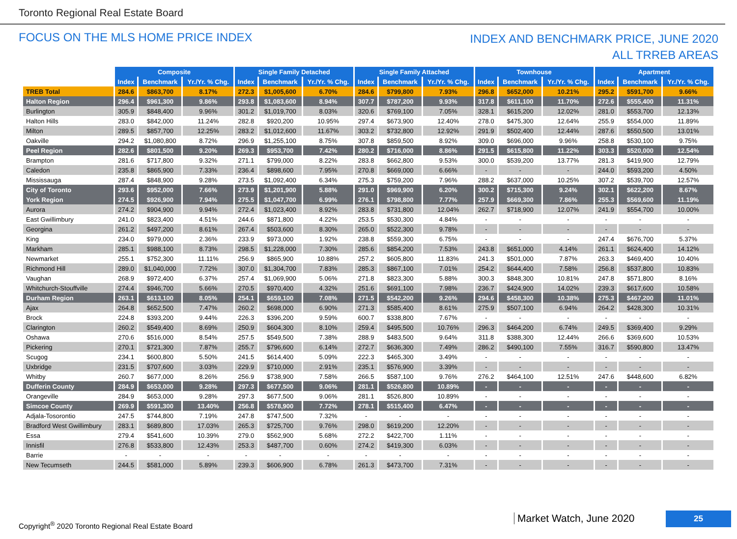Toronto Regional Real Estate Board
FOCUS ON THE MLS HOME PRICE INDEX
INDEX AND BENCHMARK PRICE, JUNE 2020
ALL TRREB AREAS
| | Composite | | | Single Family Detached | | | Single Family Attached | | | Townhouse | | | Apartment | | |
| | Index | Benchmark | Yr./Yr. % Chg. | Index | Benchmark | Yr./Yr. % Chg. | Index | Benchmark | Yr./Yr. % Chg. | Index | Benchmark | Yr./Yr. % Chg. | Index | Benchmark | Yr./Yr. % Chg. |
| TREB Total | 284.6 | $863,700 | 8.17% | 272.3 | $1,005,600 | 6.70% | 284.6 | $799,800 | 7.93% | 296.8 | $652,000 | 10.21% | 295.2 | $591,700 | 9.66% |
| Halton Region | 296.4 | $961,300 | 9.86% | 293.8 | $1,083,600 | 8.94% | 307.7 | $787,200 | 9.93% | 317.8 | $611,100 | 11.70% | 272.6 | $555,400 | 11.31% |
| Burlington | 305.9 | $848,400 | 9.96% | 301.2 | $1,019,700 | 8.03% | 320.6 | $769,100 | 7.05% | 328.1 | $615,200 | 12.02% | 281.0 | $553,700 | 12.13% |
| Halton Hills | 283.0 | $842,000 | 11.24% | 282.8 | $920,200 | 10.95% | 297.4 | $673,900 | 12.40% | 278.0 | $475,300 | 12.64% | 255.9 | $554,000 | 11.89% |
| Milton | 289.5 | $857,700 | 12.25% | 283.2 | $1,012,600 | 11.67% | 303.2 | $732,800 | 12.92% | 291.9 | $502,400 | 12.44% | 287.6 | $550,500 | 13.01% |
| Oakville | 294.2 | $1,080,800 | 8.72% | 296.9 | $1,255,100 | 8.75% | 307.8 | $859,500 | 8.92% | 309.0 | $696,000 | 9.96% | 258.8 | $530,100 | 9.75% |
| Peel Region | 282.6 | $801,500 | 9.20% | 269.3 | $953,700 | 7.42% | 280.2 | $716,000 | 8.86% | 291.5 | $615,800 | 11.22% | 303.3 | $520,000 | 12.54% |
| Brampton | 281.6 | $717,800 | 9.32% | 271.1 | $799,000 | 8.22% | 283.8 | $662,800 | 9.53% | 300.0 | $539,200 | 13.77% | 281.3 | $419,900 | 12.79% |
| Caledon | 235.8 | $865,900 | 7.33% | 236.4 | $898,600 | 7.95% | 270.8 | $669,000 | 6.66% | - | - | - | 244.0 | $593,200 | 4.50% |
| Mississauga | 287.4 | $848,900 | 9.28% | 273.5 | $1,092,400 | 6.34% | 275.3 | $759,200 | 7.96% | 288.2 | $637,000 | 10.25% | 307.2 | $539,700 | 12.57% |
| City of Toronto | 293.6 | $952,000 | 7.66% | 273.9 | $1,201,900 | 5.88% | 291.0 | $969,900 | 6.20% | 300.2 | $715,300 | 9.24% | 302.1 | $622,200 | 8.67% |
| York Region | 274.5 | $926,900 | 7.94% | 275.5 | $1,047,700 | 6.99% | 276.1 | $798,800 | 7.77% | 257.9 | $669,300 | 7.86% | 255.3 | $569,600 | 11.19% |
| Aurora | 274.2 | $904,900 | 9.94% | 272.4 | $1,023,400 | 8.92% | 283.8 | $731,800 | 12.04% | 262.7 | $718,900 | 12.07% | 241.9 | $554,700 | 10.00% |
| East Gwillimbury | 241.0 | $823,400 | 4.51% | 244.6 | $871,800 | 4.22% | 253.5 | $530,300 | 4.84% | - | - | - | - | - | - |
| Georgina | 261.2 | $497,200 | 8.61% | 267.4 | $503,600 | 8.30% | 265.0 | $522,300 | 9.78% | - | - | - | - | - | - |
| King | 234.0 | $979,000 | 2.36% | 233.9 | $973,000 | 1.92% | 238.8 | $559,300 | 6.75% | - | - | - | 247.4 | $676,700 | 5.37% |
| Markham | 285.1 | $988,100 | 8.73% | 298.5 | $1,228,000 | 7.30% | 285.6 | $854,200 | 7.53% | 243.8 | $651,000 | 4.14% | 261.1 | $624,400 | 14.12% |
| Newmarket | 255.1 | $752,300 | 11.11% | 256.9 | $865,900 | 10.88% | 257.2 | $605,800 | 11.83% | 241.3 | $501,000 | 7.87% | 263.3 | $469,400 | 10.40% |
| Richmond Hill | 289.0 | $1,040,000 | 7.72% | 307.0 | $1,304,700 | 7.83% | 285.3 | $867,100 | 7.01% | 254.2 | $644,400 | 7.58% | 256.8 | $537,800 | 10.83% |
| Vaughan | 268.9 | $972,400 | 6.37% | 257.4 | $1,069,900 | 5.06% | 271.8 | $823,300 | 5.88% | 300.3 | $848,300 | 10.81% | 247.8 | $571,800 | 8.16% |
| Whitchurch-Stouffville | 274.4 | $946,700 | 5.66% | 270.5 | $970,400 | 4.32% | 251.6 | $691,100 | 7.98% | 236.7 | $424,900 | 14.02% | 239.3 | $617,600 | 10.58% |
| Durham Region | 263.1 | $613,100 | 8.05% | 254.1 | $659,100 | 7.08% | 271.5 | $542,200 | 9.26% | 294.6 | $458,300 | 10.38% | 275.3 | $467,200 | 11.01% |
| Ajax | 264.8 | $652,500 | 7.47% | 260.2 | $698,000 | 6.90% | 271.3 | $585,400 | 8.61% | 275.9 | $507,100 | 6.94% | 264.2 | $428,300 | 10.31% |
| Brock | 224.8 | $393,200 | 9.44% | 226.3 | $396,200 | 9.59% | 600.7 | $338,800 | 7.67% | - | - | - | - | - | - |
| Clarington | 260.2 | $549,400 | 8.69% | 250.9 | $604,300 | 8.10% | 259.4 | $495,500 | 10.76% | 296.3 | $464,200 | 6.74% | 249.5 | $369,400 | 9.29% |
| Oshawa | 270.6 | $516,000 | 8.54% | 257.5 | $549,500 | 7.38% | 288.9 | $483,500 | 9.64% | 311.8 | $388,300 | 12.44% | 266.6 | $369,600 | 10.53% |
| Pickering | 270.1 | $721,300 | 7.87% | 255.7 | $796,600 | 6.14% | 272.7 | $636,300 | 7.49% | 286.2 | $490,100 | 7.55% | 316.7 | $590,800 | 13.47% |
| Scugog | 234.1 | $600,800 | 5.50% | 241.5 | $614,400 | 5.09% | 222.3 | $465,300 | 3.49% | - | - | - | - | - | - |
| Uxbridge | 231.5 | $707,600 | 3.03% | 229.9 | $710,000 | 2.91% | 235.1 | $576,900 | 3.39% | - | - | - | - | - | - |
| Whitby | 260.7 | $677,000 | 8.26% | 256.9 | $738,900 | 7.58% | 266.5 | $587,100 | 9.76% | 276.2 | $464,100 | 12.51% | 247.6 | $448,600 | 6.82% |
| Dufferin County | 284.9 | $653,000 | 9.28% | 297.3 | $677,500 | 9.06% | 281.1 | $526,800 | 10.89% | - | - | - | - | - | - |
| Orangeville | 284.9 | $653,000 | 9.28% | 297.3 | $677,500 | 9.06% | 281.1 | $526,800 | 10.89% | - | - | - | - | - | - |
| Simcoe County | 269.9 | $591,300 | 13.40% | 256.8 | $578,900 | 7.72% | 278.1 | $515,400 | 6.47% | - | - | - | - | - | - |
| Adjala-Tosorontio | 247.5 | $744,800 | 7.19% | 247.8 | $747,500 | 7.32% | - | - | - | - | - | - | - | - | - |
| Bradford West Gwillimbury | 283.1 | $689,800 | 17.03% | 265.3 | $725,700 | 9.76% | 298.0 | $619,200 | 12.20% | - | - | - | - | - | - |
| Essa | 279.4 | $541,600 | 10.39% | 279.0 | $562,900 | 5.68% | 272.2 | $422,700 | 1.11% | - | - | - | - | - | - |
| Innisfil | 276.8 | $533,800 | 12.43% | 253.3 | $487,700 | 0.60% | 274.2 | $419,300 | 6.03% | - | - | - | - | - | - |
| Barrie | - | - | - | - | - | - | - | - | - | - | - | - | - | - | - |
| New Tecumseth | 244.5 | $581,000 | 5.89% | 239.3 | $606,900 | 6.78% | 261.3 | $473,700 | 7.31% | - | - | - | - | - | - |
Copyright<sup>®</sup> 2020 Toronto Regional Real Estate Board
Market Watch, June 2020 25